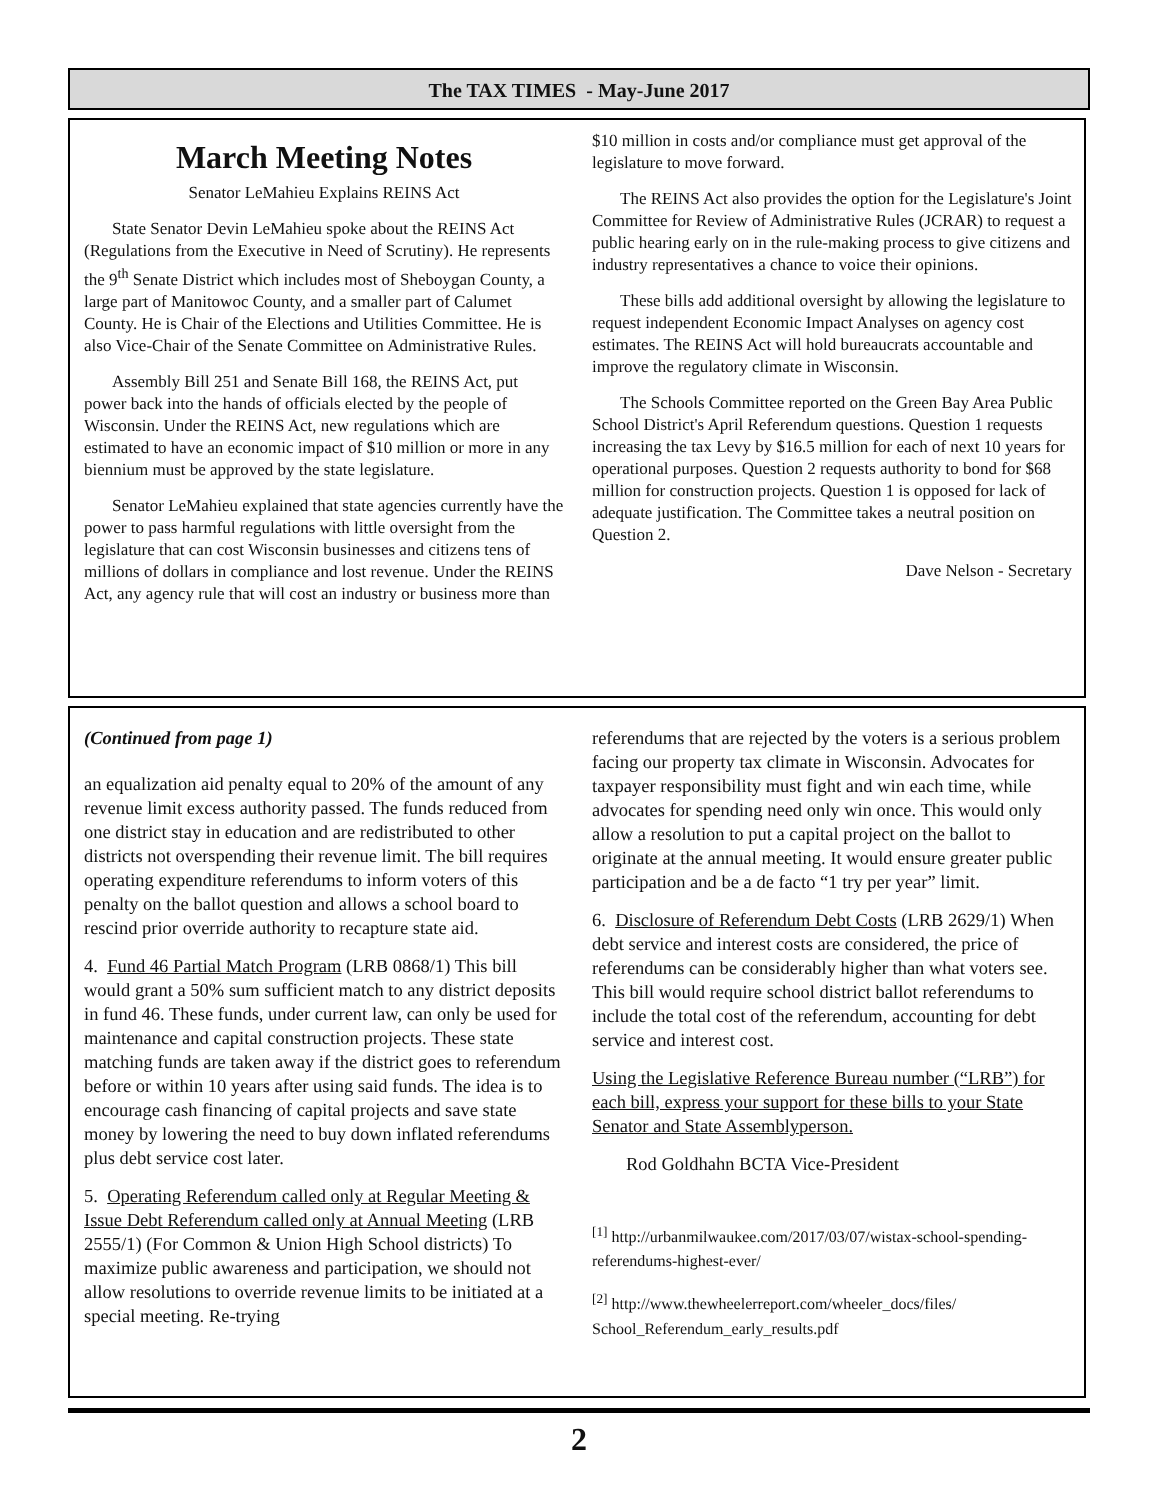The TAX TIMES - May-June 2017
March Meeting Notes
Senator LeMahieu Explains REINS Act
State Senator Devin LeMahieu spoke about the REINS Act (Regulations from the Executive in Need of Scrutiny). He represents the 9<sup>th</sup> Senate District which includes most of Sheboygan County, a large part of Manitowoc County, and a smaller part of Calumet County. He is Chair of the Elections and Utilities Committee. He is also Vice-Chair of the Senate Committee on Administrative Rules.
Assembly Bill 251 and Senate Bill 168, the REINS Act, put power back into the hands of officials elected by the people of Wisconsin. Under the REINS Act, new regulations which are estimated to have an economic impact of $10 million or more in any biennium must be approved by the state legislature.
Senator LeMahieu explained that state agencies currently have the power to pass harmful regulations with little oversight from the legislature that can cost Wisconsin businesses and citizens tens of millions of dollars in compliance and lost revenue. Under the REINS Act, any agency rule that will cost an industry or business more than
$10 million in costs and/or compliance must get approval of the legislature to move forward.
The REINS Act also provides the option for the Legislature's Joint Committee for Review of Administrative Rules (JCRAR) to request a public hearing early on in the rule-making process to give citizens and industry representatives a chance to voice their opinions.
These bills add additional oversight by allowing the legislature to request independent Economic Impact Analyses on agency cost estimates. The REINS Act will hold bureaucrats accountable and improve the regulatory climate in Wisconsin.
The Schools Committee reported on the Green Bay Area Public School District's April Referendum questions. Question 1 requests increasing the tax Levy by $16.5 million for each of next 10 years for operational purposes. Question 2 requests authority to bond for $68 million for construction projects. Question 1 is opposed for lack of adequate justification. The Committee takes a neutral position on Question 2.
Dave Nelson - Secretary
(Continued from page 1)
an equalization aid penalty equal to 20% of the amount of any revenue limit excess authority passed. The funds reduced from one district stay in education and are redistributed to other districts not overspending their revenue limit. The bill requires operating expenditure referendums to inform voters of this penalty on the ballot question and allows a school board to rescind prior override authority to recapture state aid.
4. Fund 46 Partial Match Program (LRB 0868/1) This bill would grant a 50% sum sufficient match to any district deposits in fund 46. These funds, under current law, can only be used for maintenance and capital construction projects. These state matching funds are taken away if the district goes to referendum before or within 10 years after using said funds. The idea is to encourage cash financing of capital projects and save state money by lowering the need to buy down inflated referendums plus debt service cost later.
5. Operating Referendum called only at Regular Meeting & Issue Debt Referendum called only at Annual Meeting (LRB 2555/1) (For Common & Union High School districts) To maximize public awareness and participation, we should not allow resolutions to override revenue limits to be initiated at a special meeting. Re-trying
referendums that are rejected by the voters is a serious problem facing our property tax climate in Wisconsin. Advocates for taxpayer responsibility must fight and win each time, while advocates for spending need only win once. This would only allow a resolution to put a capital project on the ballot to originate at the annual meeting. It would ensure greater public participation and be a de facto “1 try per year” limit.
6. Disclosure of Referendum Debt Costs (LRB 2629/1) When debt service and interest costs are considered, the price of referendums can be considerably higher than what voters see. This bill would require school district ballot referendums to include the total cost of the referendum, accounting for debt service and interest cost.
Using the Legislative Reference Bureau number (“LRB”) for each bill, express your support for these bills to your State Senator and State Assemblyperson.
Rod Goldhahn BCTA Vice-President
<sup>[1]</sup> http://urbanmilwaukee.com/2017/03/07/wistax-school-spending-referendums-highest-ever/
<sup>[2]</sup> http://www.thewheelerreport.com/wheeler_docs/files/ School_Referendum_early_results.pdf
2